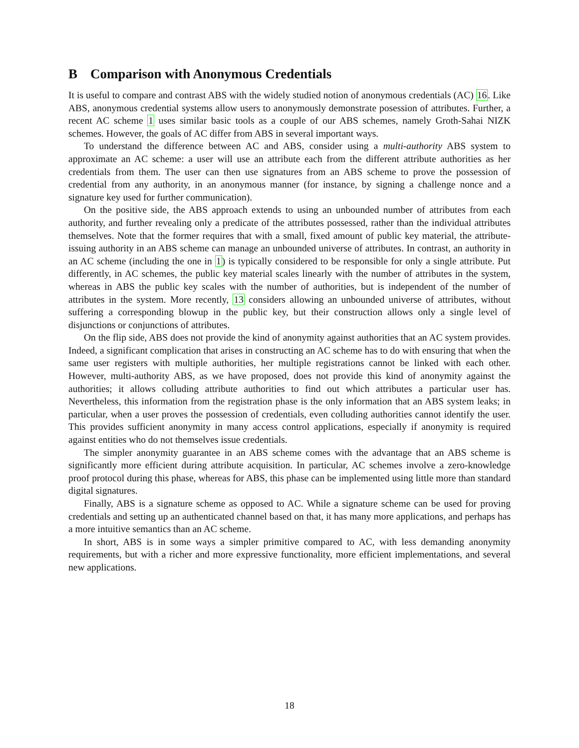B Comparison with Anonymous Credentials
It is useful to compare and contrast ABS with the widely studied notion of anonymous credentials (AC) 16. Like ABS, anonymous credential systems allow users to anonymously demonstrate posession of attributes. Further, a recent AC scheme 1 uses similar basic tools as a couple of our ABS schemes, namely Groth-Sahai NIZK schemes. However, the goals of AC differ from ABS in several important ways.
To understand the difference between AC and ABS, consider using a multi-authority ABS system to approximate an AC scheme: a user will use an attribute each from the different attribute authorities as her credentials from them. The user can then use signatures from an ABS scheme to prove the possession of credential from any authority, in an anonymous manner (for instance, by signing a challenge nonce and a signature key used for further communication).
On the positive side, the ABS approach extends to using an unbounded number of attributes from each authority, and further revealing only a predicate of the attributes possessed, rather than the individual attributes themselves. Note that the former requires that with a small, fixed amount of public key material, the attribute-issuing authority in an ABS scheme can manage an unbounded universe of attributes. In contrast, an authority in an AC scheme (including the one in 1) is typically considered to be responsible for only a single attribute. Put differently, in AC schemes, the public key material scales linearly with the number of attributes in the system, whereas in ABS the public key scales with the number of authorities, but is independent of the number of attributes in the system. More recently, 13 considers allowing an unbounded universe of attributes, without suffering a corresponding blowup in the public key, but their construction allows only a single level of disjunctions or conjunctions of attributes.
On the flip side, ABS does not provide the kind of anonymity against authorities that an AC system provides. Indeed, a significant complication that arises in constructing an AC scheme has to do with ensuring that when the same user registers with multiple authorities, her multiple registrations cannot be linked with each other. However, multi-authority ABS, as we have proposed, does not provide this kind of anonymity against the authorities; it allows colluding attribute authorities to find out which attributes a particular user has. Nevertheless, this information from the registration phase is the only information that an ABS system leaks; in particular, when a user proves the possession of credentials, even colluding authorities cannot identify the user. This provides sufficient anonymity in many access control applications, especially if anonymity is required against entities who do not themselves issue credentials.
The simpler anonymity guarantee in an ABS scheme comes with the advantage that an ABS scheme is significantly more efficient during attribute acquisition. In particular, AC schemes involve a zero-knowledge proof protocol during this phase, whereas for ABS, this phase can be implemented using little more than standard digital signatures.
Finally, ABS is a signature scheme as opposed to AC. While a signature scheme can be used for proving credentials and setting up an authenticated channel based on that, it has many more applications, and perhaps has a more intuitive semantics than an AC scheme.
In short, ABS is in some ways a simpler primitive compared to AC, with less demanding anonymity requirements, but with a richer and more expressive functionality, more efficient implementations, and several new applications.
18